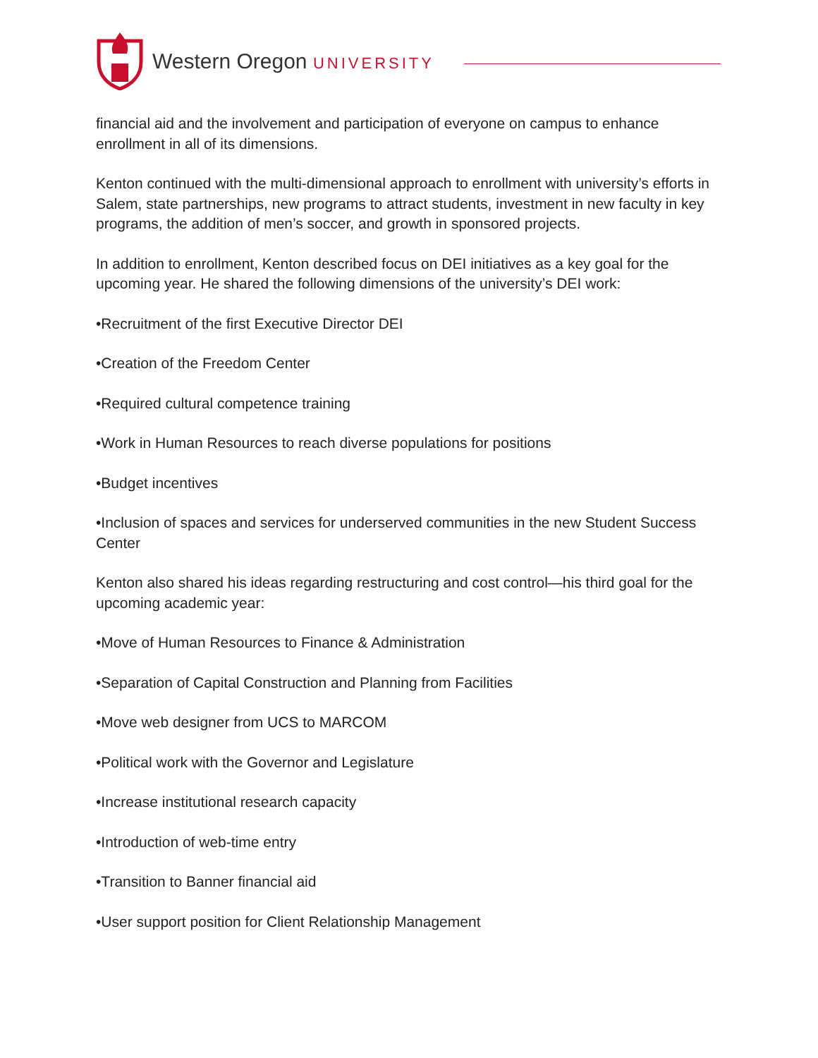Western Oregon UNIVERSITY
financial aid and the involvement and participation of everyone on campus to enhance enrollment in all of its dimensions.
Kenton continued with the multi-dimensional approach to enrollment with university’s efforts in Salem, state partnerships, new programs to attract students, investment in new faculty in key programs, the addition of men’s soccer, and growth in sponsored projects.
In addition to enrollment, Kenton described focus on DEI initiatives as a key goal for the upcoming year. He shared the following dimensions of the university’s DEI work:
•Recruitment of the first Executive Director DEI
•Creation of the Freedom Center
•Required cultural competence training
•Work in Human Resources to reach diverse populations for positions
•Budget incentives
•Inclusion of spaces and services for underserved communities in the new Student Success Center
Kenton also shared his ideas regarding restructuring and cost control—his third goal for the upcoming academic year:
•Move of Human Resources to Finance & Administration
•Separation of Capital Construction and Planning from Facilities
•Move web designer from UCS to MARCOM
•Political work with the Governor and Legislature
•Increase institutional research capacity
•Introduction of web-time entry
•Transition to Banner financial aid
•User support position for Client Relationship Management